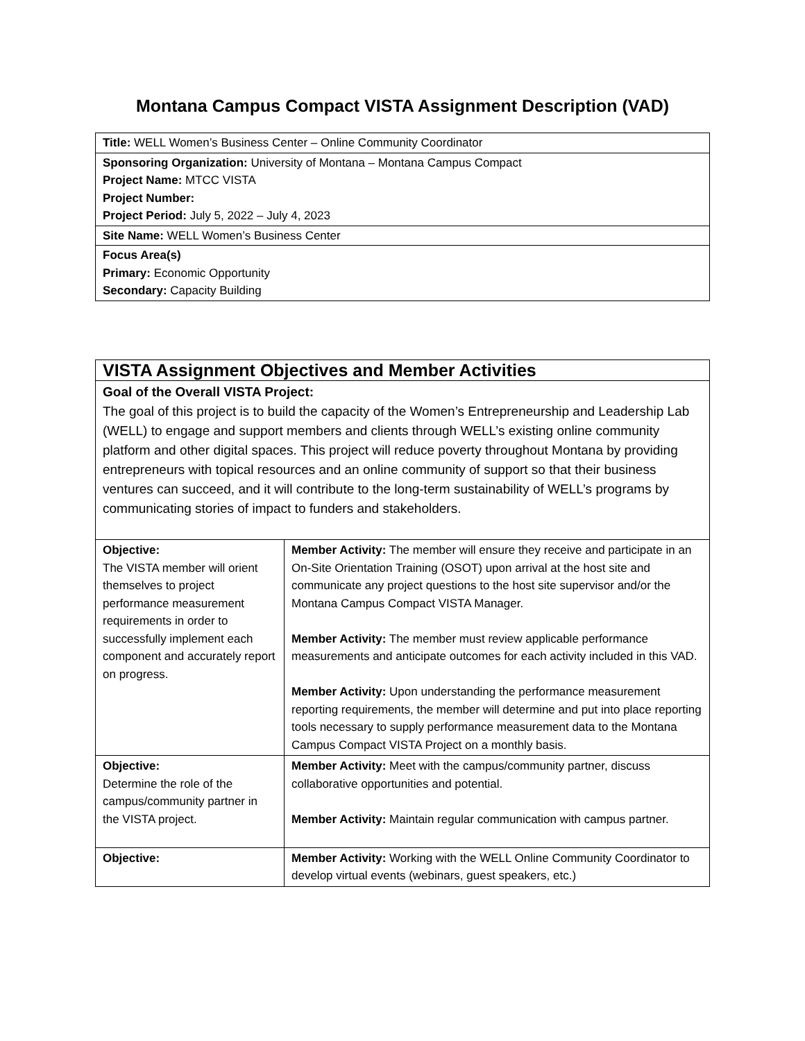Montana Campus Compact VISTA Assignment Description (VAD)
| Title: WELL Women’s Business Center – Online Community Coordinator |
| Sponsoring Organization: University of Montana – Montana Campus Compact Project Name: MTCC VISTA Project Number: Project Period: July 5, 2022 – July 4, 2023 |
| Site Name: WELL Women’s Business Center |
| Focus Area(s) Primary: Economic Opportunity Secondary: Capacity Building |
| VISTA Assignment Objectives and Member Activities | |
| Goal of the Overall VISTA Project: The goal of this project is to build the capacity of the Women’s Entrepreneurship and Leadership Lab (WELL) to engage and support members and clients through WELL’s existing online community platform and other digital spaces. This project will reduce poverty throughout Montana by providing entrepreneurs with topical resources and an online community of support so that their business ventures can succeed, and it will contribute to the long-term sustainability of WELL’s programs by communicating stories of impact to funders and stakeholders. | |
| Objective: The VISTA member will orient themselves to project performance measurement requirements in order to successfully implement each component and accurately report on progress. | Member Activity: The member will ensure they receive and participate in an On-Site Orientation Training (OSOT) upon arrival at the host site and communicate any project questions to the host site supervisor and/or the Montana Campus Compact VISTA Manager. Member Activity: The member must review applicable performance measurements and anticipate outcomes for each activity included in this VAD. Member Activity: Upon understanding the performance measurement reporting requirements, the member will determine and put into place reporting tools necessary to supply performance measurement data to the Montana Campus Compact VISTA Project on a monthly basis. |
| Objective: Determine the role of the campus/community partner in the VISTA project. | Member Activity: Meet with the campus/community partner, discuss collaborative opportunities and potential. Member Activity: Maintain regular communication with campus partner. |
| Objective: | Member Activity: Working with the WELL Online Community Coordinator to develop virtual events (webinars, guest speakers, etc.) |